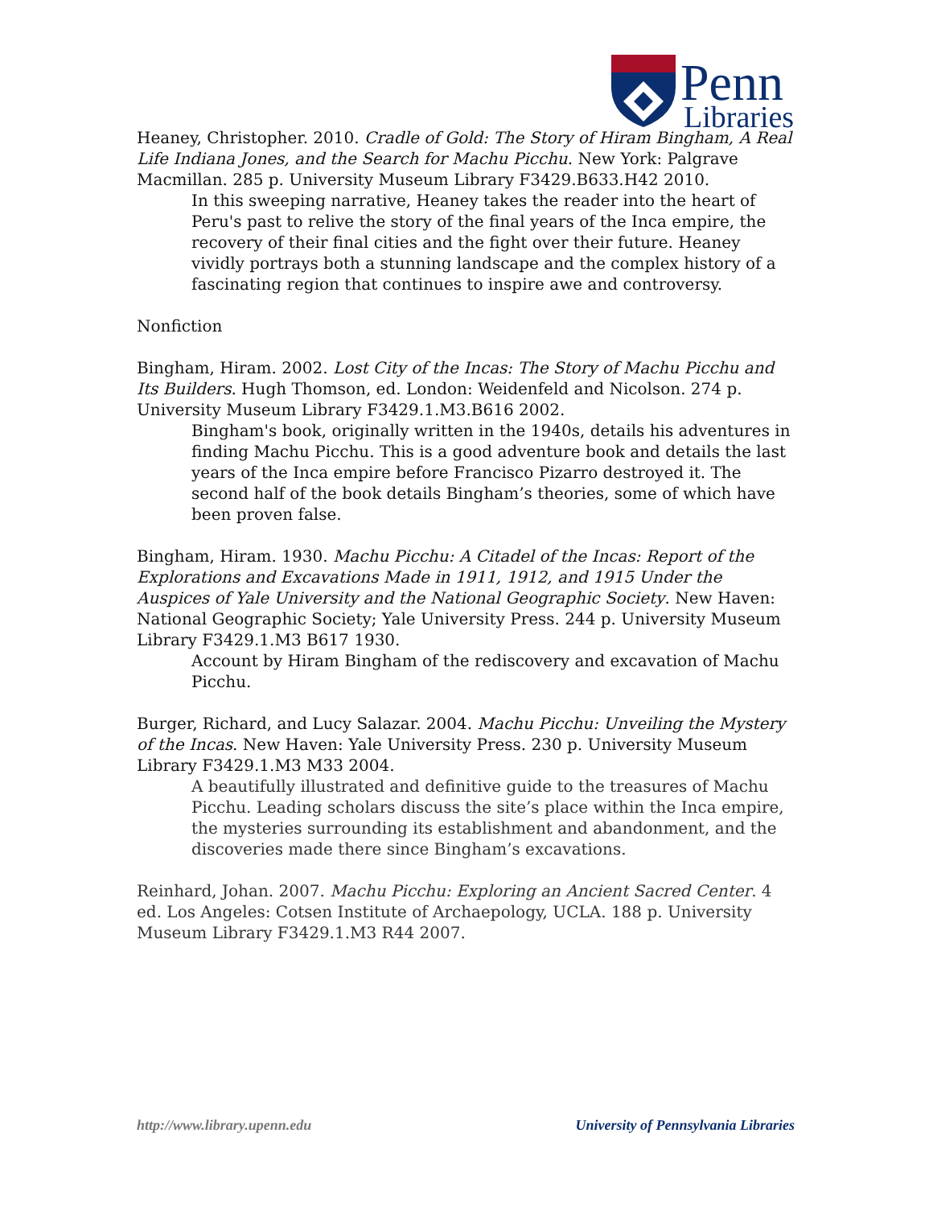Penn
Libraries
Heaney, Christopher. 2010. Cradle of Gold: The Story of Hiram Bingham, A Real Life Indiana Jones, and the Search for Machu Picchu. New York: Palgrave Macmillan. 285 p. University Museum Library F3429.B633.H42 2010.
In this sweeping narrative, Heaney takes the reader into the heart of Peru's past to relive the story of the final years of the Inca empire, the recovery of their final cities and the fight over their future. Heaney vividly portrays both a stunning landscape and the complex history of a fascinating region that continues to inspire awe and controversy.
Nonfiction
Bingham, Hiram. 2002. Lost City of the Incas: The Story of Machu Picchu and Its Builders. Hugh Thomson, ed. London: Weidenfeld and Nicolson. 274 p. University Museum Library F3429.1.M3.B616 2002.
Bingham's book, originally written in the 1940s, details his adventures in finding Machu Picchu. This is a good adventure book and details the last years of the Inca empire before Francisco Pizarro destroyed it. The second half of the book details Bingham’s theories, some of which have been proven false.
Bingham, Hiram. 1930. Machu Picchu: A Citadel of the Incas: Report of the Explorations and Excavations Made in 1911, 1912, and 1915 Under the Auspices of Yale University and the National Geographic Society. New Haven: National Geographic Society; Yale University Press. 244 p. University Museum Library F3429.1.M3 B617 1930.
Account by Hiram Bingham of the rediscovery and excavation of Machu Picchu.
Burger, Richard, and Lucy Salazar. 2004. Machu Picchu: Unveiling the Mystery of the Incas. New Haven: Yale University Press. 230 p. University Museum Library F3429.1.M3 M33 2004.
A beautifully illustrated and definitive guide to the treasures of Machu Picchu. Leading scholars discuss the site’s place within the Inca empire, the mysteries surrounding its establishment and abandonment, and the discoveries made there since Bingham’s excavations.
Reinhard, Johan. 2007. Machu Picchu: Exploring an Ancient Sacred Center. 4 ed. Los Angeles: Cotsen Institute of Archaepology, UCLA. 188 p. University Museum Library F3429.1.M3 R44 2007.
http://www.library.upenn.edu University of Pennsylvania Libraries